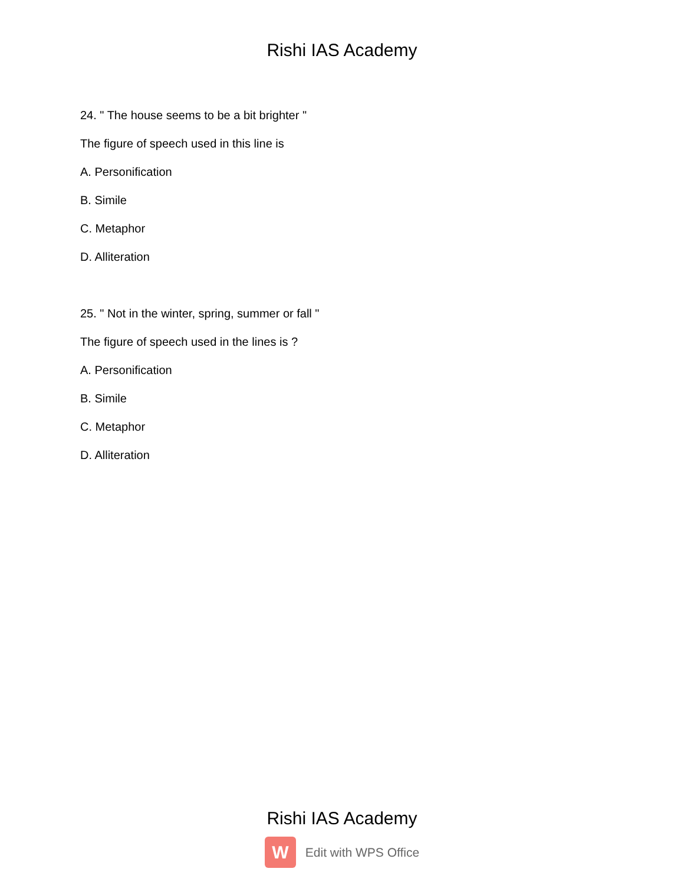Rishi IAS Academy
24. " The house seems to be a bit brighter "
The figure of speech used in this line is
A. Personification
B. Simile
C. Metaphor
D. Alliteration
25. " Not in the winter, spring, summer or fall "
The figure of speech used in the lines is ?
A. Personification
B. Simile
C. Metaphor
D. Alliteration
Rishi IAS Academy
W
Edit with WPS Office